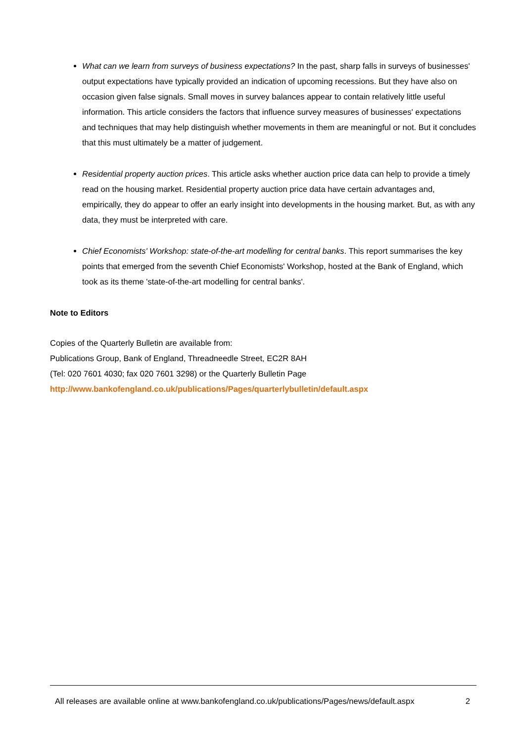What can we learn from surveys of business expectations? In the past, sharp falls in surveys of businesses' output expectations have typically provided an indication of upcoming recessions. But they have also on occasion given false signals. Small moves in survey balances appear to contain relatively little useful information. This article considers the factors that influence survey measures of businesses' expectations and techniques that may help distinguish whether movements in them are meaningful or not. But it concludes that this must ultimately be a matter of judgement.
Residential property auction prices. This article asks whether auction price data can help to provide a timely read on the housing market. Residential property auction price data have certain advantages and, empirically, they do appear to offer an early insight into developments in the housing market. But, as with any data, they must be interpreted with care.
Chief Economists' Workshop: state-of-the-art modelling for central banks. This report summarises the key points that emerged from the seventh Chief Economists' Workshop, hosted at the Bank of England, which took as its theme 'state-of-the-art modelling for central banks'.
Note to Editors
Copies of the Quarterly Bulletin are available from:
Publications Group, Bank of England, Threadneedle Street, EC2R 8AH
(Tel: 020 7601 4030; fax 020 7601 3298) or the Quarterly Bulletin Page
http://www.bankofengland.co.uk/publications/Pages/quarterlybulletin/default.aspx
All releases are available online at www.bankofengland.co.uk/publications/Pages/news/default.aspx 2